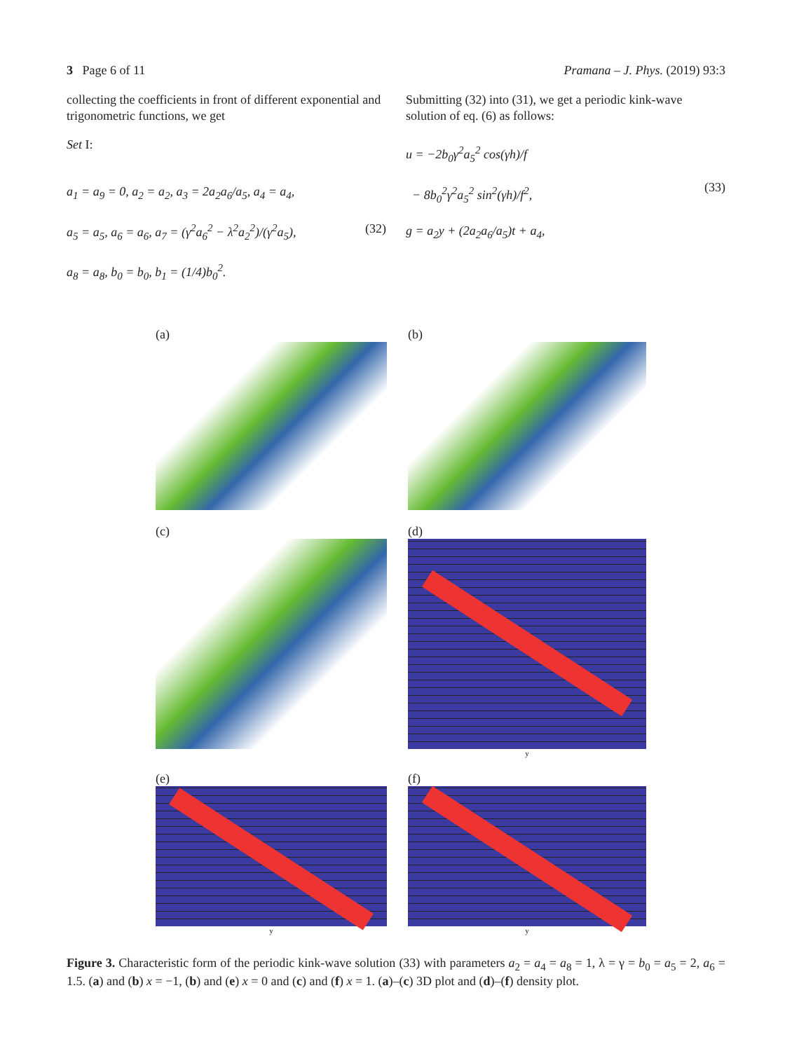3 Page 6 of 11 Pramana – J. Phys. (2019) 93:3
collecting the coefficients in front of different exponential and trigonometric functions, we get
Set I:
a<sub>1</sub> = a<sub>9</sub> = 0, a<sub>2</sub> = a<sub>2</sub>, a<sub>3</sub> = 2a<sub>2</sub>a<sub>6</sub>/a<sub>5</sub>, a<sub>4</sub> = a<sub>4</sub>,
a<sub>5</sub> = a<sub>5</sub>, a<sub>6</sub> = a<sub>6</sub>, a<sub>7</sub> = (γ<sup>2</sup>a<sub>6</sub><sup>2</sup> − λ<sup>2</sup>a<sub>2</sub><sup>2</sup>)/(γ<sup>2</sup>a<sub>5</sub>),
a<sub>8</sub> = a<sub>8</sub>, b<sub>0</sub> = b<sub>0</sub>, b<sub>1</sub> = (1/4)b<sub>0</sub><sup>2</sup>.
(32)
Submitting (32) into (31), we get a periodic kink-wave solution of eq. (6) as follows:
u = −2b<sub>0</sub>γ<sup>2</sup>a<sub>5</sub><sup>2</sup> cos(γh)/f
− 8b<sub>0</sub><sup>2</sup>γ<sup>2</sup>a<sub>5</sub><sup>2</sup> sin<sup>2</sup>(γh)/f<sup>2</sup>,
g = a<sub>2</sub>y + (2a<sub>2</sub>a<sub>6</sub>/a<sub>5</sub>)t + a<sub>4</sub>,
(33)
(a)
(b)
(c)
(d)
y
(e)
y
(f)
y
Figure 3. Characteristic form of the periodic kink-wave solution (33) with parameters a<sub>2</sub> = a<sub>4</sub> = a<sub>8</sub> = 1, λ = γ = b<sub>0</sub> = a<sub>5</sub> = 2, a<sub>6</sub> = 1.5. (a) and (b) x = −1, (b) and (e) x = 0 and (c) and (f) x = 1. (a)–(c) 3D plot and (d)–(f) density plot.